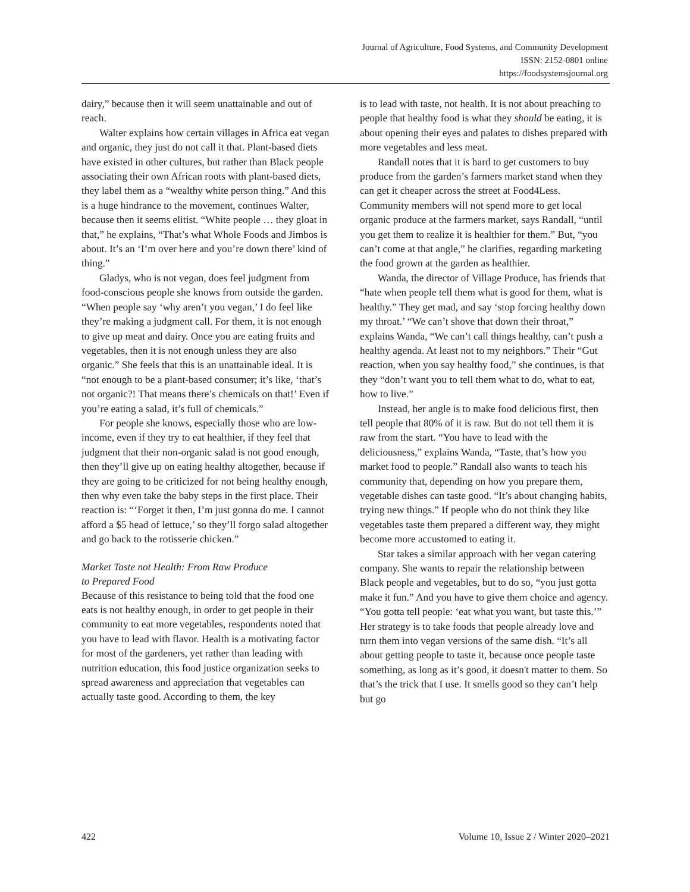Journal of Agriculture, Food Systems, and Community Development
ISSN: 2152-0801 online
https://foodsystemsjournal.org
dairy,” because then it will seem unattainable and out of reach.
Walter explains how certain villages in Africa eat vegan and organic, they just do not call it that. Plant-based diets have existed in other cultures, but rather than Black people associating their own African roots with plant-based diets, they label them as a “wealthy white person thing.” And this is a huge hindrance to the movement, continues Walter, because then it seems elitist. “White people … they gloat in that,” he explains, “That’s what Whole Foods and Jimbos is about. It’s an ‘I’m over here and you’re down there’ kind of thing.”
Gladys, who is not vegan, does feel judgment from food-conscious people she knows from outside the garden. “When people say ‘why aren’t you vegan,’ I do feel like they’re making a judgment call. For them, it is not enough to give up meat and dairy. Once you are eating fruits and vegetables, then it is not enough unless they are also organic.” She feels that this is an unattainable ideal. It is “not enough to be a plant-based consumer; it’s like, ‘that’s not organic?! That means there’s chemicals on that!’ Even if you’re eating a salad, it’s full of chemicals.”
For people she knows, especially those who are low-income, even if they try to eat healthier, if they feel that judgment that their non-organic salad is not good enough, then they’ll give up on eating healthy altogether, because if they are going to be criticized for not being healthy enough, then why even take the baby steps in the first place. Their reaction is: “‘Forget it then, I’m just gonna do me. I cannot afford a $5 head of lettuce,’ so they’ll forgo salad altogether and go back to the rotisserie chicken.”
Market Taste not Health: From Raw Produce
to Prepared Food
Because of this resistance to being told that the food one eats is not healthy enough, in order to get people in their community to eat more vegetables, respondents noted that you have to lead with flavor. Health is a motivating factor for most of the gardeners, yet rather than leading with nutrition education, this food justice organization seeks to spread awareness and appreciation that vegetables can actually taste good. According to them, the key
is to lead with taste, not health. It is not about preaching to people that healthy food is what they should be eating, it is about opening their eyes and palates to dishes prepared with more vegetables and less meat.
Randall notes that it is hard to get customers to buy produce from the garden’s farmers market stand when they can get it cheaper across the street at Food4Less. Community members will not spend more to get local organic produce at the farmers market, says Randall, “until you get them to realize it is healthier for them.” But, “you can’t come at that angle,” he clarifies, regarding marketing the food grown at the garden as healthier.
Wanda, the director of Village Produce, has friends that “hate when people tell them what is good for them, what is healthy.” They get mad, and say ‘stop forcing healthy down my throat.’ “We can’t shove that down their throat,” explains Wanda, “We can’t call things healthy, can’t push a healthy agenda. At least not to my neighbors.” Their “Gut reaction, when you say healthy food,” she continues, is that they “don’t want you to tell them what to do, what to eat, how to live.”
Instead, her angle is to make food delicious first, then tell people that 80% of it is raw. But do not tell them it is raw from the start. “You have to lead with the deliciousness,” explains Wanda, “Taste, that’s how you market food to people.” Randall also wants to teach his community that, depending on how you prepare them, vegetable dishes can taste good. “It’s about changing habits, trying new things.” If people who do not think they like vegetables taste them prepared a different way, they might become more accustomed to eating it.
Star takes a similar approach with her vegan catering company. She wants to repair the relationship between Black people and vegetables, but to do so, “you just gotta make it fun.” And you have to give them choice and agency. “You gotta tell people: ‘eat what you want, but taste this.’” Her strategy is to take foods that people already love and turn them into vegan versions of the same dish. “It’s all about getting people to taste it, because once people taste something, as long as it’s good, it doesn't matter to them. So that’s the trick that I use. It smells good so they can’t help but go
422 Volume 10, Issue 2 / Winter 2020–2021